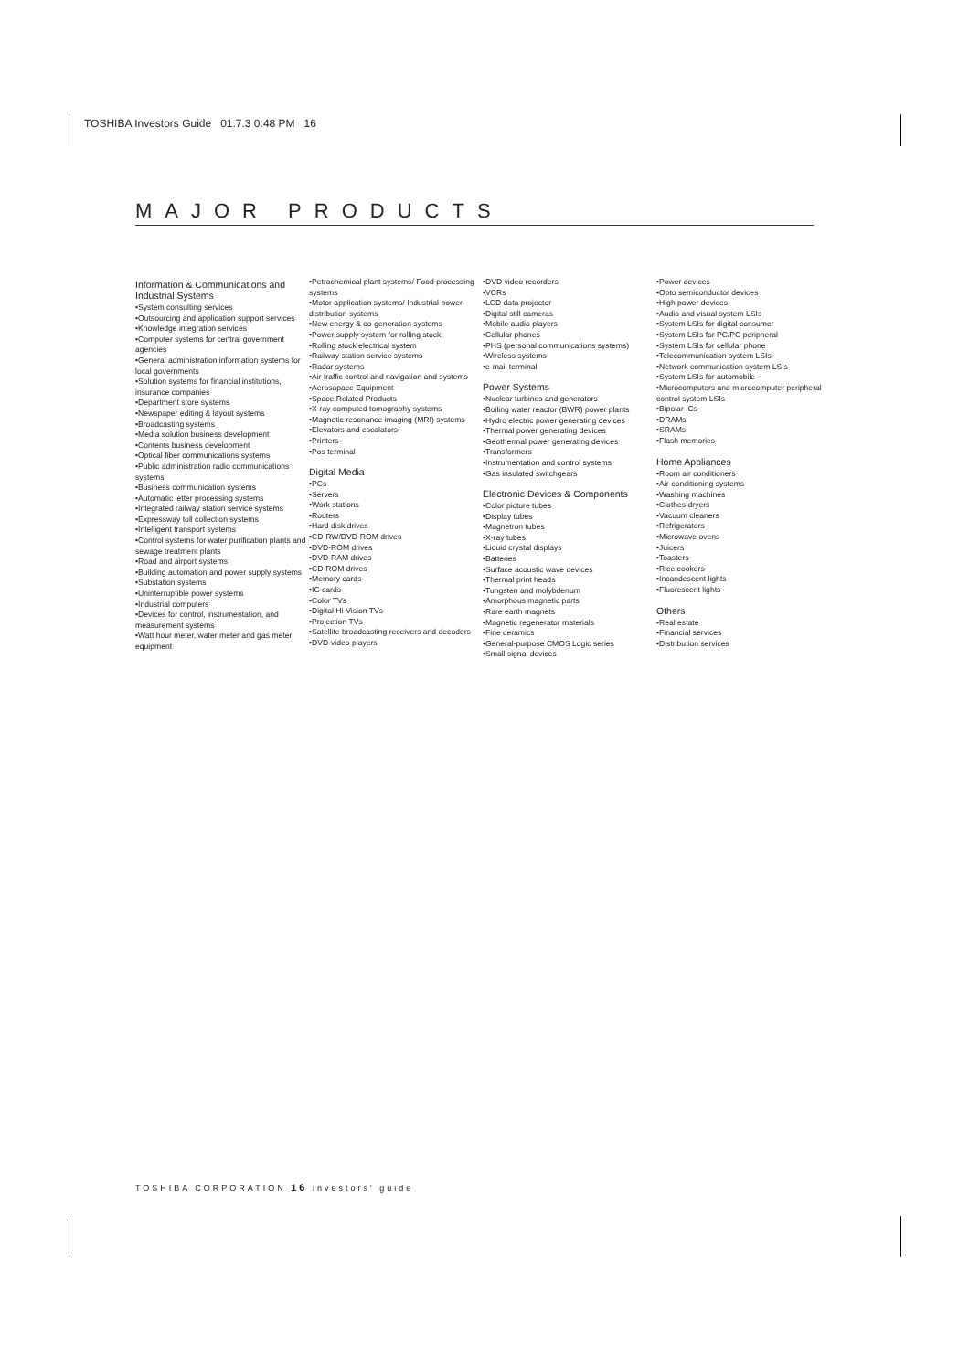TOSHIBA Investors Guide 01.7.3 0:48 PM 16
MAJOR PRODUCTS
Information & Communications and Industrial Systems
•System consulting services
•Outsourcing and application support services
•Knowledge integration services
•Computer systems for central government agencies
•General administration information systems for local governments
•Solution systems for financial institutions, insurance companies
•Department store systems
•Newspaper editing & layout systems
•Broadcasting systems
•Media solution business development
•Contents business development
•Optical fiber communications systems
•Public administration radio communications systems
•Business communication systems
•Automatic letter processing systems
•Integrated railway station service systems
•Expressway toll collection systems
•Intelligent transport systems
•Control systems for water purification plants and sewage treatment plants
•Road and airport systems
•Building automation and power supply systems
•Substation systems
•Uninterruptible power systems
•Industrial computers
•Devices for control, instrumentation, and measurement systems
•Watt hour meter, water meter and gas meter equipment
•Petrochemical plant systems/ Food processing systems
•Motor application systems/ Industrial power distribution systems
•New energy & co-generation systems
•Power supply system for rolling stock
•Rolling stock electrical system
•Railway station service systems
•Radar systems
•Air traffic control and navigation and systems
•Aerosapace Equipment
•Space Related Products
•X-ray computed tomography systems
•Magnetic resonance imaging (MRI) systems
•Elevators and escalators
•Printers
•Pos terminal
Digital Media
•PCs
•Servers
•Work stations
•Routers
•Hard disk drives
•CD-RW/DVD-ROM drives
•DVD-ROM drives
•DVD-RAM drives
•CD-ROM drives
•Memory cards
•IC cards
•Color TVs
•Digital Hi-Vision TVs
•Projection TVs
•Satellite broadcasting receivers and decoders
•DVD-video players
•DVD video recorders
•VCRs
•LCD data projector
•Digital still cameras
•Mobile audio players
•Cellular phones
•PHS (personal communications systems)
•Wireless systems
•e-mail terminal
Power Systems
•Nuclear turbines and generators
•Boiling water reactor (BWR) power plants
•Hydro electric power generating devices
•Thermal power generating devices
•Geothermal power generating devices
•Transformers
•Instrumentation and control systems
•Gas insulated switchgears
Electronic Devices & Components
•Color picture tubes
•Display tubes
•Magnetron tubes
•X-ray tubes
•Liquid crystal displays
•Batteries
•Surface acoustic wave devices
•Thermal print heads
•Tungsten and molybdenum
•Amorphous magnetic parts
•Rare earth magnets
•Magnetic regenerator materials
•Fine ceramics
•General-purpose CMOS Logic series
•Small signal devices
•Power devices
•Opto semiconductor devices
•High power devices
•Audio and visual system LSIs
•System LSIs for digital consumer
•System LSIs for PC/PC peripheral
•System LSIs for cellular phone
•Telecommunication system LSIs
•Network communication system LSIs
•System LSIs for automobile
•Microcomputers and microcomputer peripheral control system LSIs
•Bipolar ICs
•DRAMs
•SRAMs
•Flash memories
Home Appliances
•Room air conditioners
•Air-conditioning systems
•Washing machines
•Clothes dryers
•Vacuum cleaners
•Refrigerators
•Microwave ovens
•Juicers
•Toasters
•Rice cookers
•Incandescent lights
•Fluorescent lights
Others
•Real estate
•Financial services
•Distribution services
TOSHIBA CORPORATION 16 investors' guide